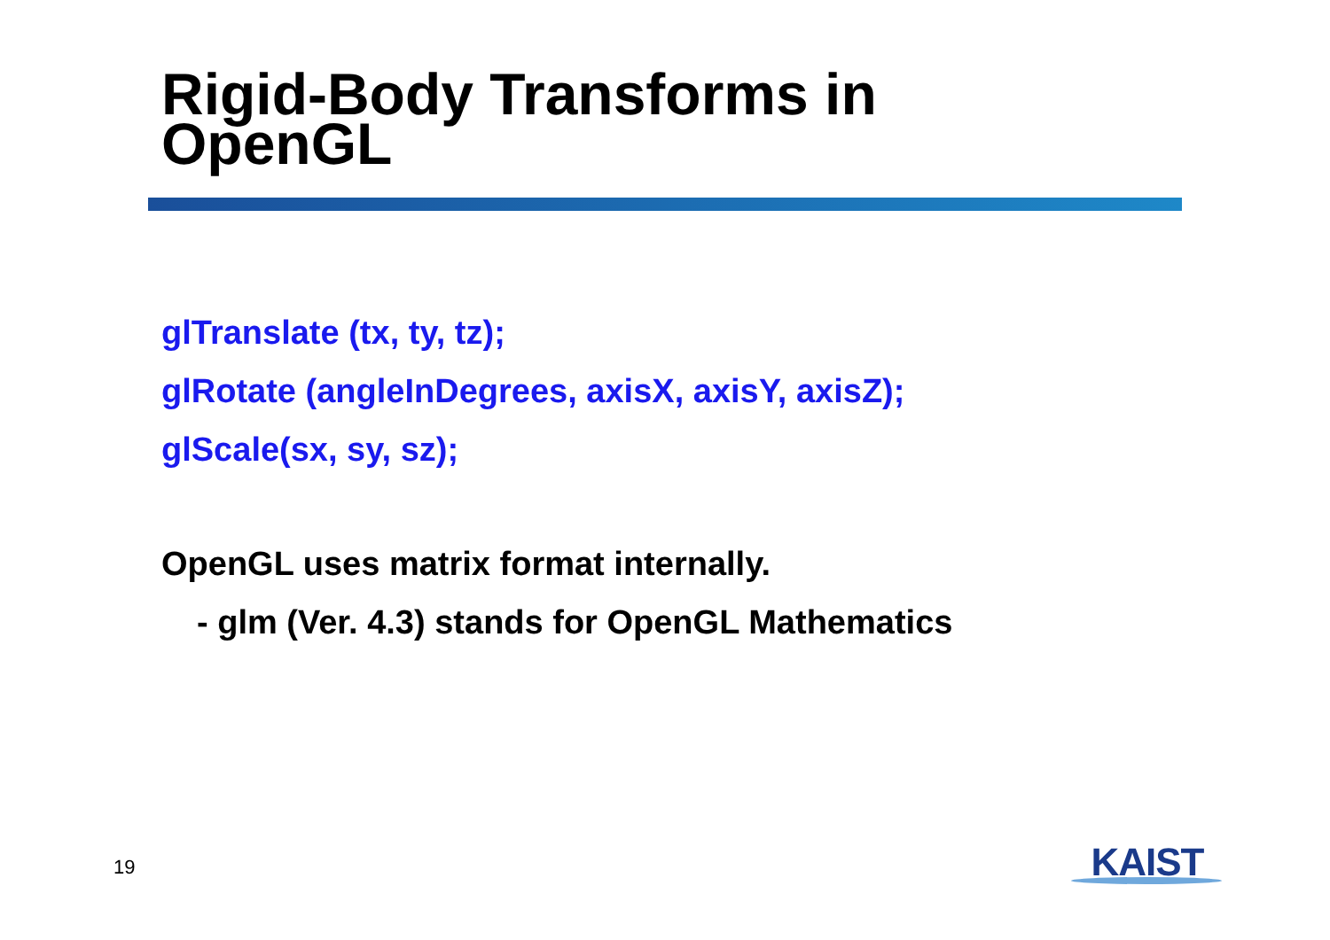Rigid-Body Transforms in
OpenGL
glTranslate (tx, ty, tz);
glRotate (angleInDegrees, axisX, axisY, axisZ);
glScale(sx, sy, sz);
OpenGL uses matrix format internally.
- glm (Ver. 4.3) stands for OpenGL Mathematics
19 KAIST